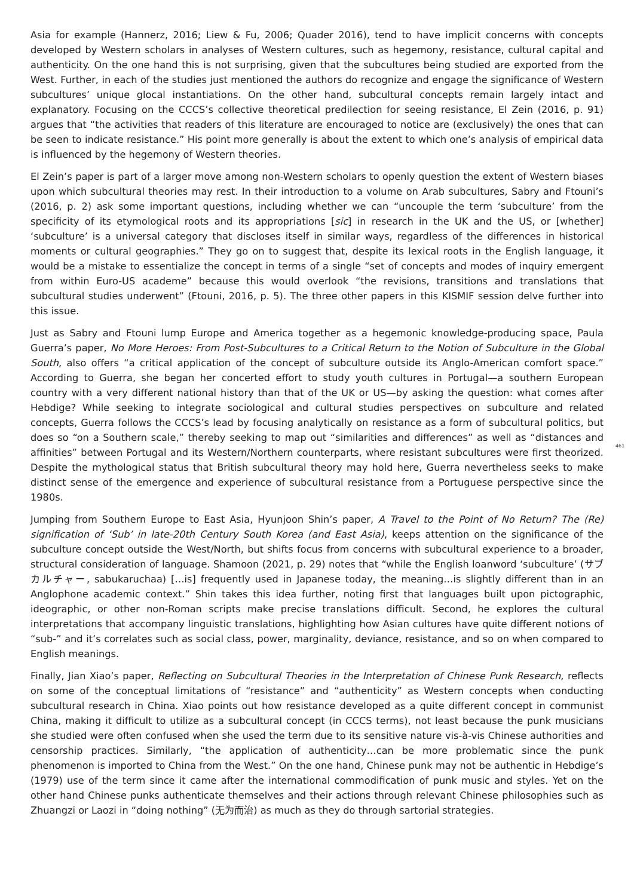Asia for example (Hannerz, 2016; Liew & Fu, 2006; Quader 2016), tend to have implicit concerns with concepts developed by Western scholars in analyses of Western cultures, such as hegemony, resistance, cultural capital and authenticity. On the one hand this is not surprising, given that the subcultures being studied are exported from the West. Further, in each of the studies just mentioned the authors do recognize and engage the significance of Western subcultures’ unique glocal instantiations. On the other hand, subcultural concepts remain largely intact and explanatory. Focusing on the CCCS’s collective theoretical predilection for seeing resistance, El Zein (2016, p. 91) argues that “the activities that readers of this literature are encouraged to notice are (exclusively) the ones that can be seen to indicate resistance.” His point more generally is about the extent to which one’s analysis of empirical data is influenced by the hegemony of Western theories.
El Zein’s paper is part of a larger move among non-Western scholars to openly question the extent of Western biases upon which subcultural theories may rest. In their introduction to a volume on Arab subcultures, Sabry and Ftouni’s (2016, p. 2) ask some important questions, including whether we can “uncouple the term ‘subculture’ from the specificity of its etymological roots and its appropriations [sic] in research in the UK and the US, or [whether] ‘subculture’ is a universal category that discloses itself in similar ways, regardless of the differences in historical moments or cultural geographies.” They go on to suggest that, despite its lexical roots in the English language, it would be a mistake to essentialize the concept in terms of a single “set of concepts and modes of inquiry emergent from within Euro-US academe” because this would overlook “the revisions, transitions and translations that subcultural studies underwent” (Ftouni, 2016, p. 5). The three other papers in this KISMIF session delve further into this issue.
Just as Sabry and Ftouni lump Europe and America together as a hegemonic knowledge-producing space, Paula Guerra’s paper, No More Heroes: From Post-Subcultures to a Critical Return to the Notion of Subculture in the Global South, also offers “a critical application of the concept of subculture outside its Anglo-American comfort space.” According to Guerra, she began her concerted effort to study youth cultures in Portugal—a southern European country with a very different national history than that of the UK or US—by asking the question: what comes after Hebdige? While seeking to integrate sociological and cultural studies perspectives on subculture and related concepts, Guerra follows the CCCS’s lead by focusing analytically on resistance as a form of subcultural politics, but does so “on a Southern scale,” thereby seeking to map out “similarities and differences” as well as “distances and affinities” between Portugal and its Western/Northern counterparts, where resistant subcultures were first theorized. Despite the mythological status that British subcultural theory may hold here, Guerra nevertheless seeks to make distinct sense of the emergence and experience of subcultural resistance from a Portuguese perspective since the 1980s.
Jumping from Southern Europe to East Asia, Hyunjoon Shin’s paper, A Travel to the Point of No Return? The (Re) signification of ‘Sub’ in late-20th Century South Korea (and East Asia), keeps attention on the significance of the subculture concept outside the West/North, but shifts focus from concerns with subcultural experience to a broader, structural consideration of language. Shamoon (2021, p. 29) notes that “while the English loanword ‘subculture’ (サブカルチャー, sabukaruchaa) […is] frequently used in Japanese today, the meaning…is slightly different than in an Anglophone academic context.” Shin takes this idea further, noting first that languages built upon pictographic, ideographic, or other non-Roman scripts make precise translations difficult. Second, he explores the cultural interpretations that accompany linguistic translations, highlighting how Asian cultures have quite different notions of “sub-” and it’s correlates such as social class, power, marginality, deviance, resistance, and so on when compared to English meanings.
Finally, Jian Xiao’s paper, Reflecting on Subcultural Theories in the Interpretation of Chinese Punk Research, reflects on some of the conceptual limitations of “resistance” and “authenticity” as Western concepts when conducting subcultural research in China. Xiao points out how resistance developed as a quite different concept in communist China, making it difficult to utilize as a subcultural concept (in CCCS terms), not least because the punk musicians she studied were often confused when she used the term due to its sensitive nature vis-à-vis Chinese authorities and censorship practices. Similarly, “the application of authenticity…can be more problematic since the punk phenomenon is imported to China from the West.” On the one hand, Chinese punk may not be authentic in Hebdige’s (1979) use of the term since it came after the international commodification of punk music and styles. Yet on the other hand Chinese punks authenticate themselves and their actions through relevant Chinese philosophies such as Zhuangzi or Laozi in “doing nothing” (无为而治) as much as they do through sartorial strategies.
461